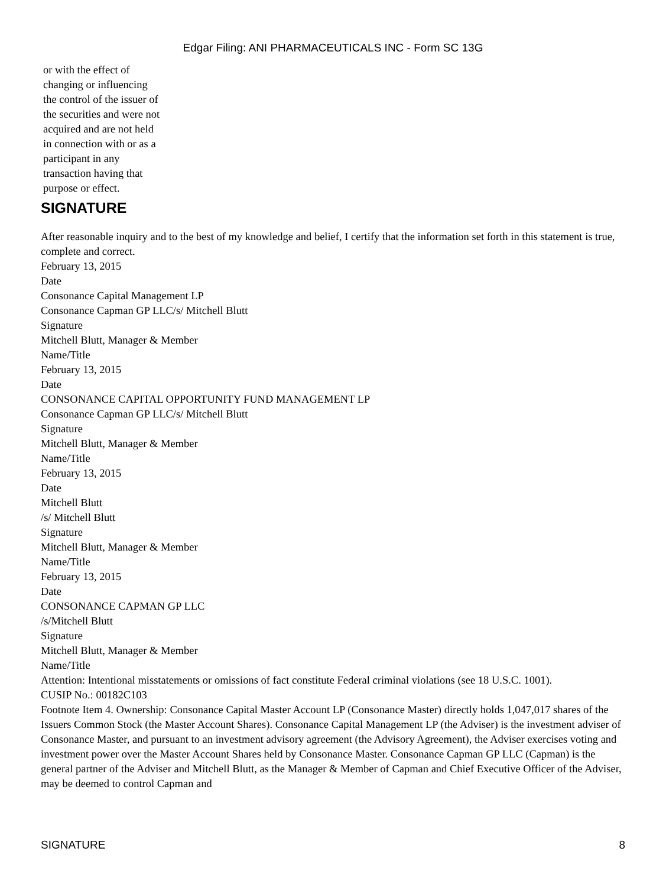Edgar Filing: ANI PHARMACEUTICALS INC - Form SC 13G
or with the effect of changing or influencing the control of the issuer of the securities and were not acquired and are not held in connection with or as a participant in any transaction having that purpose or effect.
SIGNATURE
After reasonable inquiry and to the best of my knowledge and belief, I certify that the information set forth in this statement is true, complete and correct.
February 13, 2015
Date
Consonance Capital Management LP
Consonance Capman GP LLC/s/ Mitchell Blutt
Signature
Mitchell Blutt, Manager & Member
Name/Title
February 13, 2015
Date
CONSONANCE CAPITAL OPPORTUNITY FUND MANAGEMENT LP
Consonance Capman GP LLC/s/ Mitchell Blutt
Signature
Mitchell Blutt, Manager & Member
Name/Title
February 13, 2015
Date
Mitchell Blutt
/s/ Mitchell Blutt
Signature
Mitchell Blutt, Manager & Member
Name/Title
February 13, 2015
Date
CONSONANCE CAPMAN GP LLC
/s/Mitchell Blutt
Signature
Mitchell Blutt, Manager & Member
Name/Title
Attention: Intentional misstatements or omissions of fact constitute Federal criminal violations (see 18 U.S.C. 1001).
CUSIP No.: 00182C103
Footnote Item 4. Ownership: Consonance Capital Master Account LP (Consonance Master) directly holds 1,047,017 shares of the Issuers Common Stock (the Master Account Shares). Consonance Capital Management LP (the Adviser) is the investment adviser of Consonance Master, and pursuant to an investment advisory agreement (the Advisory Agreement), the Adviser exercises voting and investment power over the Master Account Shares held by Consonance Master. Consonance Capman GP LLC (Capman) is the general partner of the Adviser and Mitchell Blutt, as the Manager & Member of Capman and Chief Executive Officer of the Adviser, may be deemed to control Capman and
SIGNATURE 8